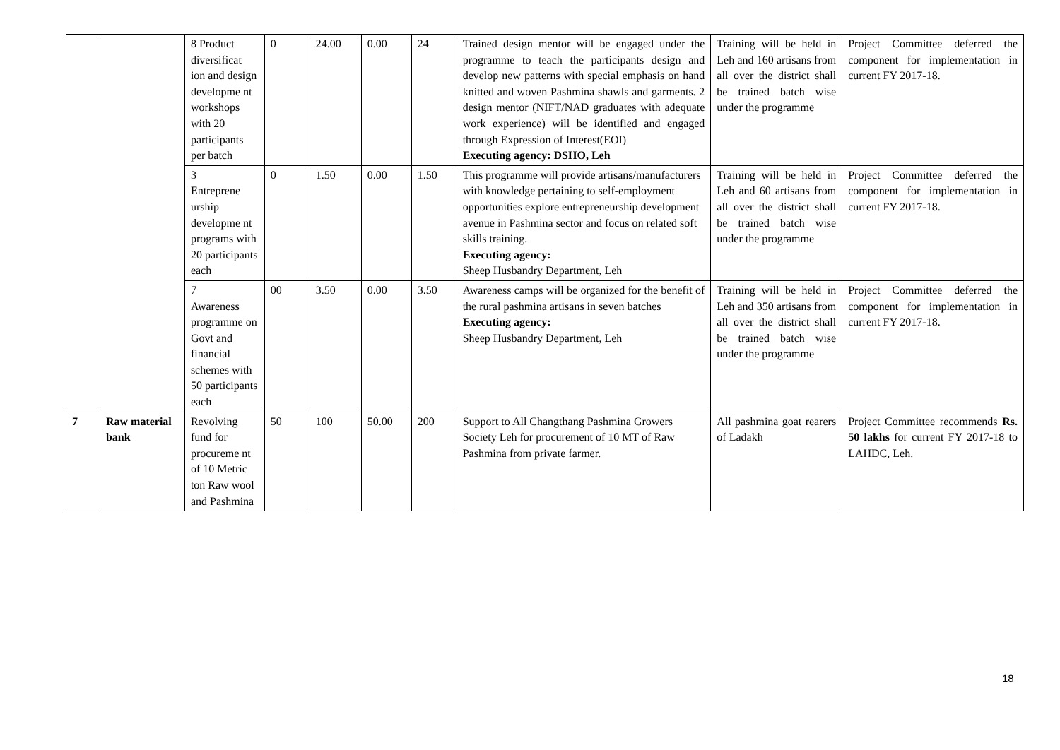| | | 8 Product diversificat ion and design developme nt workshops with 20 participants per batch | 0 | 24.00 | 0.00 | 24 | Trained design mentor will be engaged under the programme to teach the participants design and develop new patterns with special emphasis on hand knitted and woven Pashmina shawls and garments. 2 design mentor (NIFT/NAD graduates with adequate work experience) will be identified and engaged through Expression of Interest(EOI) Executing agency: DSHO, Leh | Training will be held in Leh and 160 artisans from all over the district shall be trained batch wise under the programme | Project Committee deferred the component for implementation in current FY 2017-18. |
| | | 3 Entreprene urship developme nt programs with 20 participants each | 0 | 1.50 | 0.00 | 1.50 | This programme will provide artisans/manufacturers with knowledge pertaining to self-employment opportunities explore entrepreneurship development avenue in Pashmina sector and focus on related soft skills training. Executing agency: Sheep Husbandry Department, Leh | Training will be held in Leh and 60 artisans from all over the district shall be trained batch wise under the programme | Project Committee deferred the component for implementation in current FY 2017-18. |
| | | 7 Awareness programme on Govt and financial schemes with 50 participants each | 00 | 3.50 | 0.00 | 3.50 | Awareness camps will be organized for the benefit of the rural pashmina artisans in seven batches Executing agency: Sheep Husbandry Department, Leh | Training will be held in Leh and 350 artisans from all over the district shall be trained batch wise under the programme | Project Committee deferred the component for implementation in current FY 2017-18. |
| 7 | Raw material bank | Revolving fund for procureme nt of 10 Metric ton Raw wool and Pashmina | 50 | 100 | 50.00 | 200 | Support to All Changthang Pashmina Growers Society Leh for procurement of 10 MT of Raw Pashmina from private farmer. | All pashmina goat rearers of Ladakh | Project Committee recommends Rs. 50 lakhs for current FY 2017-18 to LAHDC, Leh. |
18